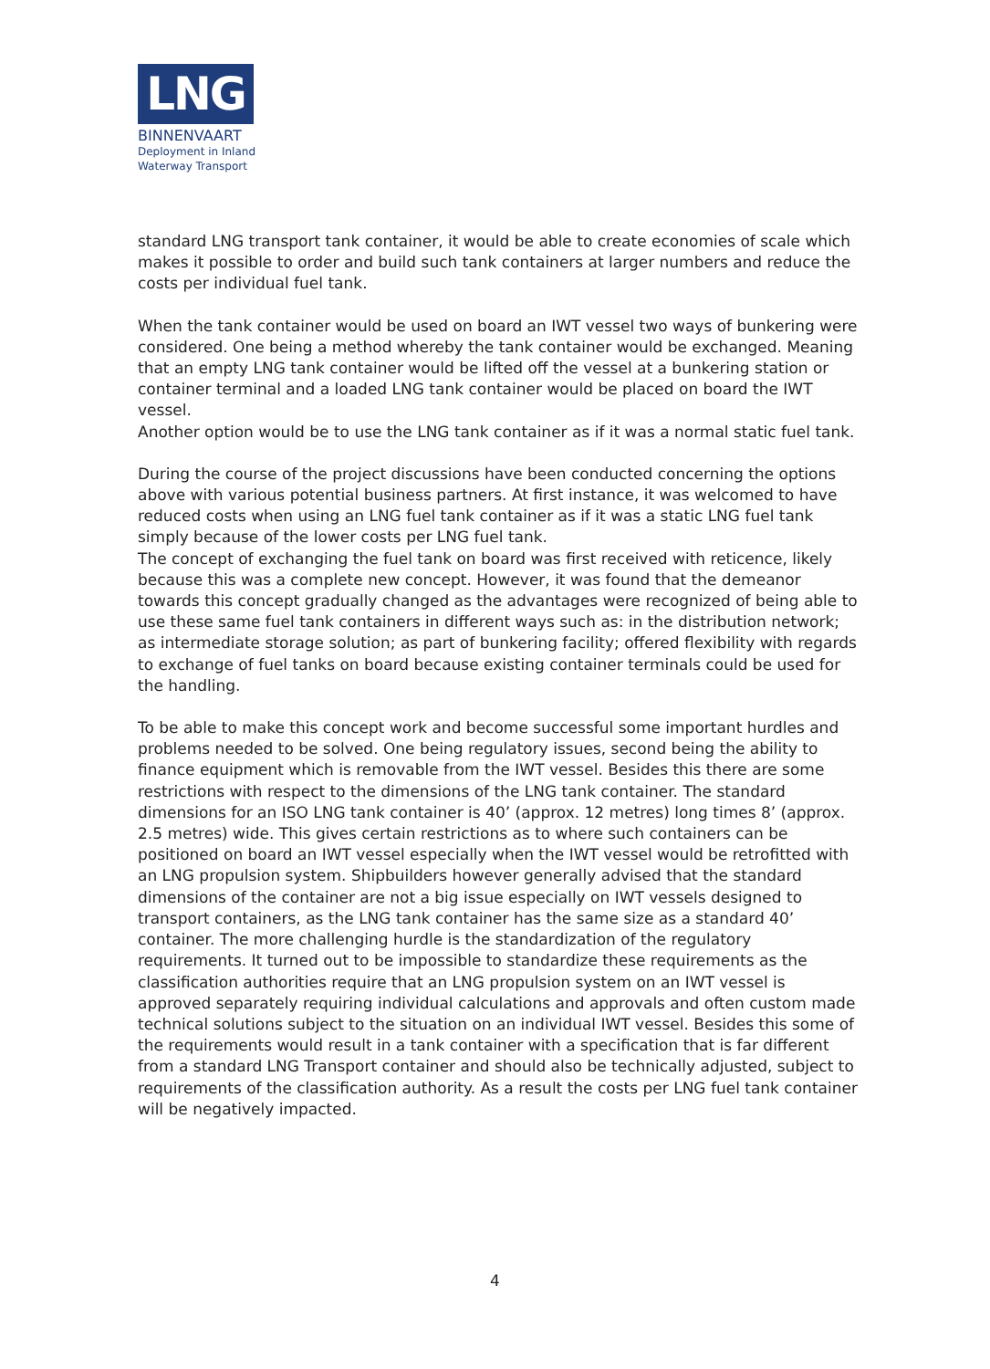LNG
BINNENVAART
Deployment in Inland
Waterway Transport
standard LNG transport tank container, it would be able to create economies of scale which makes it possible to order and build such tank containers at larger numbers and reduce the costs per individual fuel tank.
When the tank container would be used on board an IWT vessel two ways of bunkering were considered. One being a method whereby the tank container would be exchanged. Meaning that an empty LNG tank container would be lifted off the vessel at a bunkering station or container terminal and a loaded LNG tank container would be placed on board the IWT vessel.
Another option would be to use the LNG tank container as if it was a normal static fuel tank.
During the course of the project discussions have been conducted concerning the options above with various potential business partners. At first instance, it was welcomed to have reduced costs when using an LNG fuel tank container as if it was a static LNG fuel tank simply because of the lower costs per LNG fuel tank.
The concept of exchanging the fuel tank on board was first received with reticence, likely because this was a complete new concept. However, it was found that the demeanor towards this concept gradually changed as the advantages were recognized of being able to use these same fuel tank containers in different ways such as: in the distribution network; as intermediate storage solution; as part of bunkering facility; offered flexibility with regards to exchange of fuel tanks on board because existing container terminals could be used for the handling.
To be able to make this concept work and become successful some important hurdles and problems needed to be solved. One being regulatory issues, second being the ability to finance equipment which is removable from the IWT vessel. Besides this there are some restrictions with respect to the dimensions of the LNG tank container. The standard dimensions for an ISO LNG tank container is 40’ (approx. 12 metres) long times 8’ (approx. 2.5 metres) wide. This gives certain restrictions as to where such containers can be positioned on board an IWT vessel especially when the IWT vessel would be retrofitted with an LNG propulsion system. Shipbuilders however generally advised that the standard dimensions of the container are not a big issue especially on IWT vessels designed to transport containers, as the LNG tank container has the same size as a standard 40’ container. The more challenging hurdle is the standardization of the regulatory requirements. It turned out to be impossible to standardize these requirements as the classification authorities require that an LNG propulsion system on an IWT vessel is approved separately requiring individual calculations and approvals and often custom made technical solutions subject to the situation on an individual IWT vessel. Besides this some of the requirements would result in a tank container with a specification that is far different from a standard LNG Transport container and should also be technically adjusted, subject to requirements of the classification authority. As a result the costs per LNG fuel tank container will be negatively impacted.
4